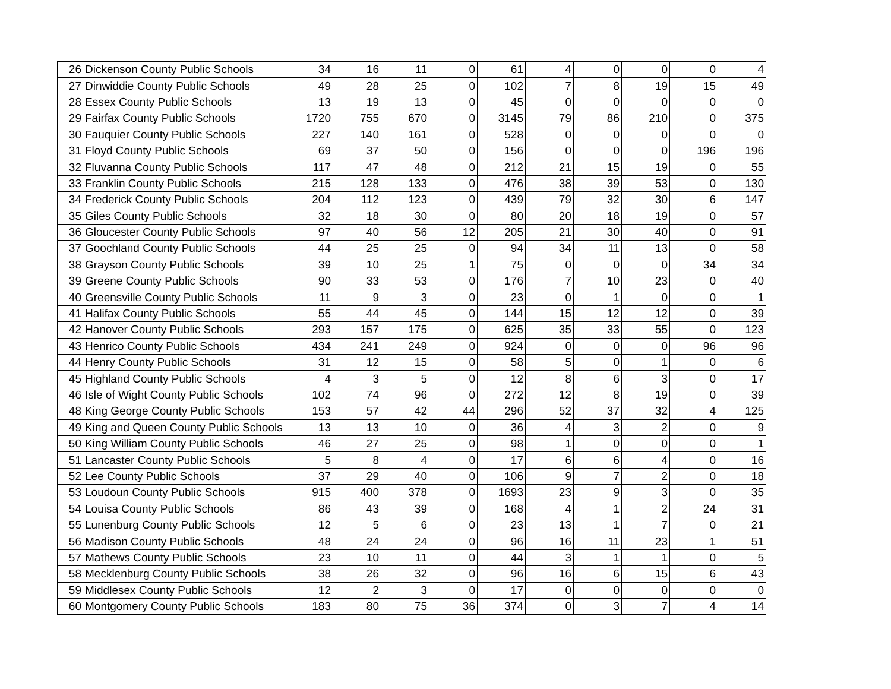| 26 | Dickenson County Public Schools | 34 | 16 | 11 | 0 | 61 | 4 | 0 | 0 | 0 | 4 |
| 27 | Dinwiddie County Public Schools | 49 | 28 | 25 | 0 | 102 | 7 | 8 | 19 | 15 | 49 |
| 28 | Essex County Public Schools | 13 | 19 | 13 | 0 | 45 | 0 | 0 | 0 | 0 | 0 |
| 29 | Fairfax County Public Schools | 1720 | 755 | 670 | 0 | 3145 | 79 | 86 | 210 | 0 | 375 |
| 30 | Fauquier County Public Schools | 227 | 140 | 161 | 0 | 528 | 0 | 0 | 0 | 0 | 0 |
| 31 | Floyd County Public Schools | 69 | 37 | 50 | 0 | 156 | 0 | 0 | 0 | 196 | 196 |
| 32 | Fluvanna County Public Schools | 117 | 47 | 48 | 0 | 212 | 21 | 15 | 19 | 0 | 55 |
| 33 | Franklin County Public Schools | 215 | 128 | 133 | 0 | 476 | 38 | 39 | 53 | 0 | 130 |
| 34 | Frederick County Public Schools | 204 | 112 | 123 | 0 | 439 | 79 | 32 | 30 | 6 | 147 |
| 35 | Giles County Public Schools | 32 | 18 | 30 | 0 | 80 | 20 | 18 | 19 | 0 | 57 |
| 36 | Gloucester County Public Schools | 97 | 40 | 56 | 12 | 205 | 21 | 30 | 40 | 0 | 91 |
| 37 | Goochland County Public Schools | 44 | 25 | 25 | 0 | 94 | 34 | 11 | 13 | 0 | 58 |
| 38 | Grayson County Public Schools | 39 | 10 | 25 | 1 | 75 | 0 | 0 | 0 | 34 | 34 |
| 39 | Greene County Public Schools | 90 | 33 | 53 | 0 | 176 | 7 | 10 | 23 | 0 | 40 |
| 40 | Greensville County Public Schools | 11 | 9 | 3 | 0 | 23 | 0 | 1 | 0 | 0 | 1 |
| 41 | Halifax County Public Schools | 55 | 44 | 45 | 0 | 144 | 15 | 12 | 12 | 0 | 39 |
| 42 | Hanover County Public Schools | 293 | 157 | 175 | 0 | 625 | 35 | 33 | 55 | 0 | 123 |
| 43 | Henrico County Public Schools | 434 | 241 | 249 | 0 | 924 | 0 | 0 | 0 | 96 | 96 |
| 44 | Henry County Public Schools | 31 | 12 | 15 | 0 | 58 | 5 | 0 | 1 | 0 | 6 |
| 45 | Highland County Public Schools | 4 | 3 | 5 | 0 | 12 | 8 | 6 | 3 | 0 | 17 |
| 46 | Isle of Wight County Public Schools | 102 | 74 | 96 | 0 | 272 | 12 | 8 | 19 | 0 | 39 |
| 48 | King George County Public Schools | 153 | 57 | 42 | 44 | 296 | 52 | 37 | 32 | 4 | 125 |
| 49 | King and Queen County Public Schools | 13 | 13 | 10 | 0 | 36 | 4 | 3 | 2 | 0 | 9 |
| 50 | King William County Public Schools | 46 | 27 | 25 | 0 | 98 | 1 | 0 | 0 | 0 | 1 |
| 51 | Lancaster County Public Schools | 5 | 8 | 4 | 0 | 17 | 6 | 6 | 4 | 0 | 16 |
| 52 | Lee County Public Schools | 37 | 29 | 40 | 0 | 106 | 9 | 7 | 2 | 0 | 18 |
| 53 | Loudoun County Public Schools | 915 | 400 | 378 | 0 | 1693 | 23 | 9 | 3 | 0 | 35 |
| 54 | Louisa County Public Schools | 86 | 43 | 39 | 0 | 168 | 4 | 1 | 2 | 24 | 31 |
| 55 | Lunenburg County Public Schools | 12 | 5 | 6 | 0 | 23 | 13 | 1 | 7 | 0 | 21 |
| 56 | Madison County Public Schools | 48 | 24 | 24 | 0 | 96 | 16 | 11 | 23 | 1 | 51 |
| 57 | Mathews County Public Schools | 23 | 10 | 11 | 0 | 44 | 3 | 1 | 1 | 0 | 5 |
| 58 | Mecklenburg County Public Schools | 38 | 26 | 32 | 0 | 96 | 16 | 6 | 15 | 6 | 43 |
| 59 | Middlesex County Public Schools | 12 | 2 | 3 | 0 | 17 | 0 | 0 | 0 | 0 | 0 |
| 60 | Montgomery County Public Schools | 183 | 80 | 75 | 36 | 374 | 0 | 3 | 7 | 4 | 14 |